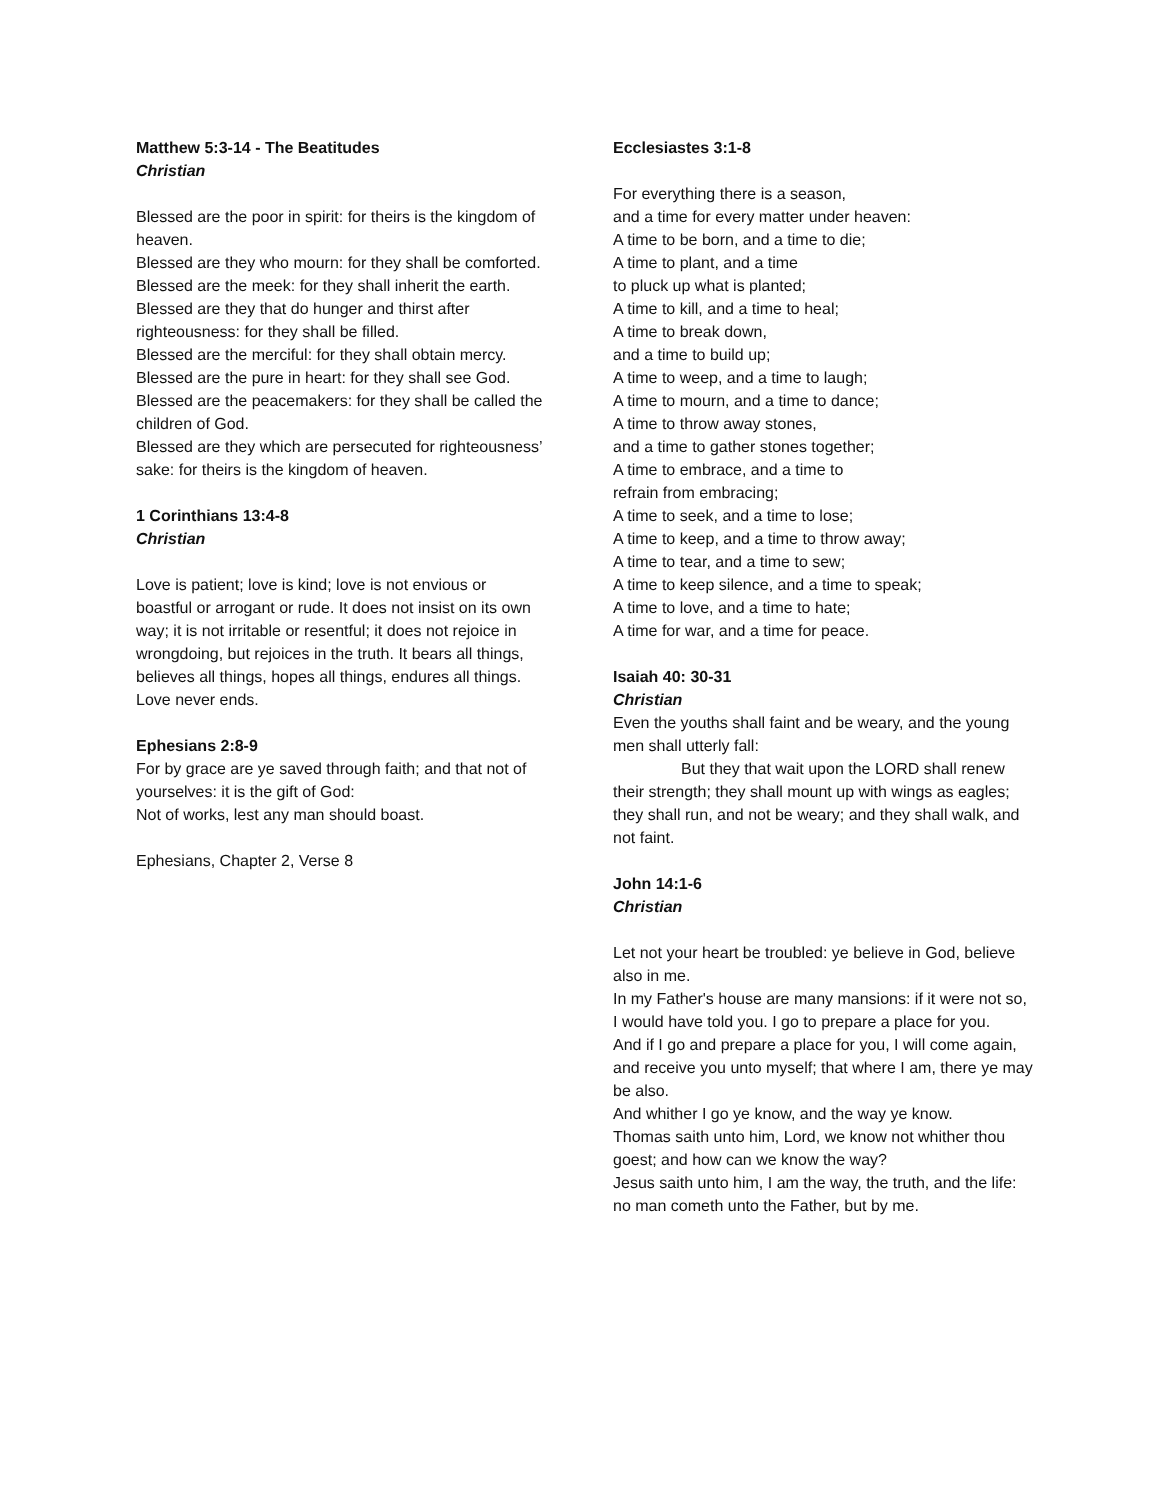Matthew 5:3-14 - The Beatitudes
Christian
Blessed are the poor in spirit: for theirs is the kingdom of heaven.
Blessed are they who mourn: for they shall be comforted.
Blessed are the meek: for they shall inherit the earth.
Blessed are they that do hunger and thirst after righteousness: for they shall be filled.
Blessed are the merciful: for they shall obtain mercy.
Blessed are the pure in heart: for they shall see God.
Blessed are the peacemakers: for they shall be called the children of God.
Blessed are they which are persecuted for righteousness’ sake: for theirs is the kingdom of heaven.
1 Corinthians 13:4-8
Christian
Love is patient; love is kind; love is not envious or boastful or arrogant or rude. It does not insist on its own way; it is not irritable or resentful; it does not rejoice in wrongdoing, but rejoices in the truth. It bears all things, believes all things, hopes all things, endures all things. Love never ends.
Ephesians 2:8-9
For by grace are ye saved through faith; and that not of yourselves: it is the gift of God:
Not of works, lest any man should boast.
Ephesians, Chapter 2, Verse 8
Ecclesiastes 3:1-8
For everything there is a season,
and a time for every matter under heaven:
A time to be born, and a time to die;
A time to plant, and a time
to pluck up what is planted;
A time to kill, and a time to heal;
A time to break down,
and a time to build up;
A time to weep, and a time to laugh;
A time to mourn, and a time to dance;
A time to throw away stones,
and a time to gather stones together;
A time to embrace, and a time to
refrain from embracing;
A time to seek, and a time to lose;
A time to keep, and a time to throw away;
A time to tear, and a time to sew;
A time to keep silence, and a time to speak;
A time to love, and a time to hate;
A time for war, and a time for peace.
Isaiah 40: 30-31
Christian
Even the youths shall faint and be weary, and the young men shall utterly fall:
But they that wait upon the LORD shall renew their strength; they shall mount up with wings as eagles; they shall run, and not be weary; and they shall walk, and not faint.
John 14:1-6
Christian
Let not your heart be troubled: ye believe in God, believe also in me.
In my Father's house are many mansions: if it were not so, I would have told you. I go to prepare a place for you.
And if I go and prepare a place for you, I will come again, and receive you unto myself; that where I am, there ye may be also.
And whither I go ye know, and the way ye know.
Thomas saith unto him, Lord, we know not whither thou goest; and how can we know the way?
Jesus saith unto him, I am the way, the truth, and the life: no man cometh unto the Father, but by me.